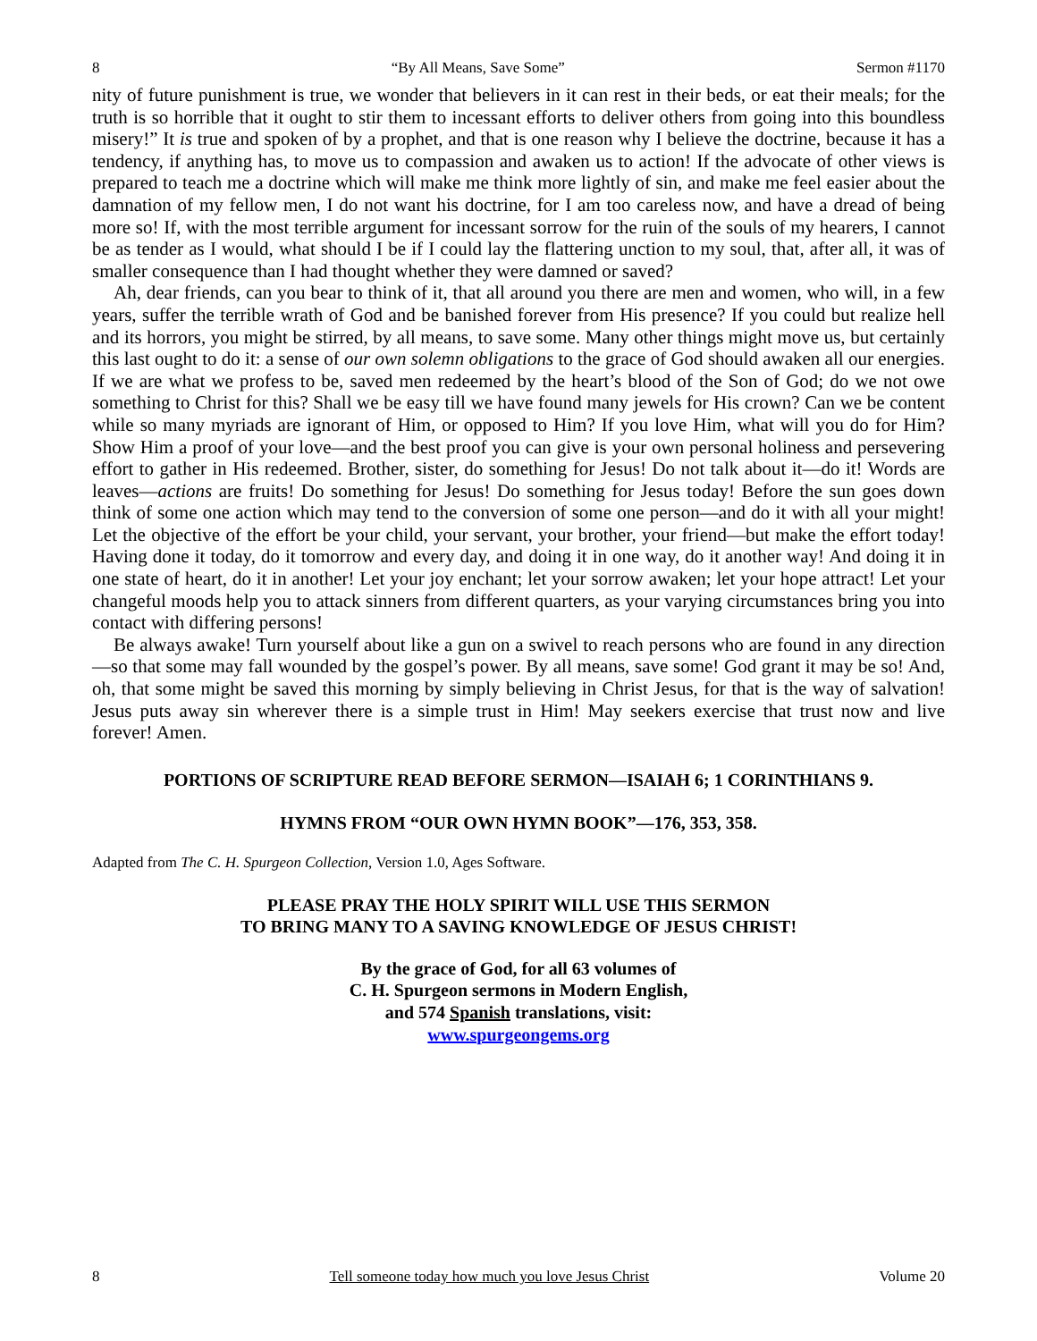8 “By All Means, Save Some” Sermon #1170
nity of future punishment is true, we wonder that believers in it can rest in their beds, or eat their meals; for the truth is so horrible that it ought to stir them to incessant efforts to deliver others from going into this boundless misery!” It is true and spoken of by a prophet, and that is one reason why I believe the doctrine, because it has a tendency, if anything has, to move us to compassion and awaken us to action! If the advocate of other views is prepared to teach me a doctrine which will make me think more lightly of sin, and make me feel easier about the damnation of my fellow men, I do not want his doctrine, for I am too careless now, and have a dread of being more so! If, with the most terrible argument for incessant sorrow for the ruin of the souls of my hearers, I cannot be as tender as I would, what should I be if I could lay the flattering unction to my soul, that, after all, it was of smaller consequence than I had thought whether they were damned or saved?
Ah, dear friends, can you bear to think of it, that all around you there are men and women, who will, in a few years, suffer the terrible wrath of God and be banished forever from His presence? If you could but realize hell and its horrors, you might be stirred, by all means, to save some. Many other things might move us, but certainly this last ought to do it: a sense of our own solemn obligations to the grace of God should awaken all our energies. If we are what we profess to be, saved men redeemed by the heart’s blood of the Son of God; do we not owe something to Christ for this? Shall we be easy till we have found many jewels for His crown? Can we be content while so many myriads are ignorant of Him, or opposed to Him? If you love Him, what will you do for Him? Show Him a proof of your love—and the best proof you can give is your own personal holiness and persevering effort to gather in His redeemed. Brother, sister, do something for Jesus! Do not talk about it—do it! Words are leaves—actions are fruits! Do something for Jesus! Do something for Jesus today! Before the sun goes down think of some one action which may tend to the conversion of some one person—and do it with all your might! Let the objective of the effort be your child, your servant, your brother, your friend—but make the effort today! Having done it today, do it tomorrow and every day, and doing it in one way, do it another way! And doing it in one state of heart, do it in another! Let your joy enchant; let your sorrow awaken; let your hope attract! Let your changeful moods help you to attack sinners from different quarters, as your varying circumstances bring you into contact with differing persons!
Be always awake! Turn yourself about like a gun on a swivel to reach persons who are found in any direction—so that some may fall wounded by the gospel’s power. By all means, save some! God grant it may be so! And, oh, that some might be saved this morning by simply believing in Christ Jesus, for that is the way of salvation! Jesus puts away sin wherever there is a simple trust in Him! May seekers exercise that trust now and live forever! Amen.
PORTIONS OF SCRIPTURE READ BEFORE SERMON—ISAIAH 6; 1 CORINTHIANS 9.
HYMNS FROM “OUR OWN HYMN BOOK”—176, 353, 358.
Adapted from The C. H. Spurgeon Collection, Version 1.0, Ages Software.
PLEASE PRAY THE HOLY SPIRIT WILL USE THIS SERMON
TO BRING MANY TO A SAVING KNOWLEDGE OF JESUS CHRIST!
By the grace of God, for all 63 volumes of
C. H. Spurgeon sermons in Modern English,
and 574 Spanish translations, visit:
www.spurgeongems.org
8 Tell someone today how much you love Jesus Christ Volume 20